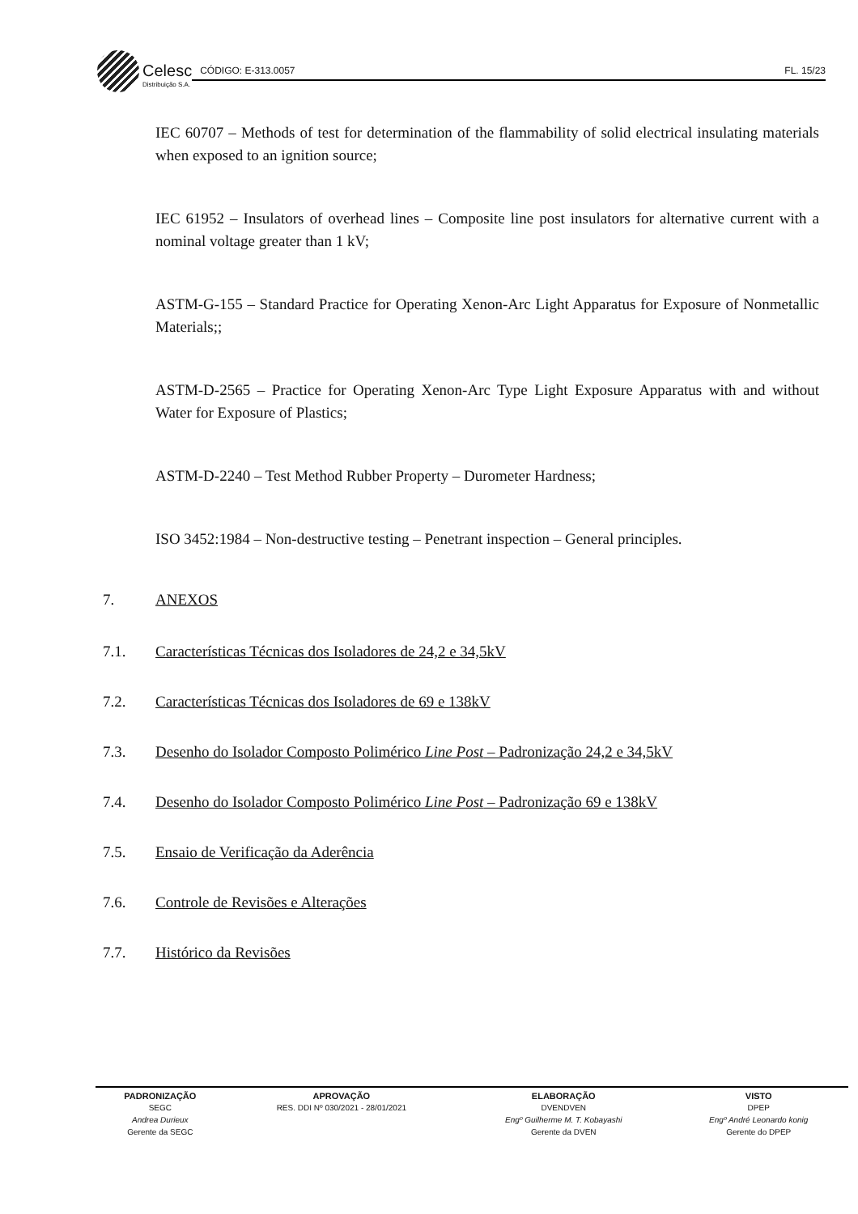Celesc
Distribuição S.A.
CÓDIGO: E-313.0057 FL. 15/23
IEC 60707 – Methods of test for determination of the flammability of solid electrical insulating materials when exposed to an ignition source;
IEC 61952 – Insulators of overhead lines – Composite line post insulators for alternative current with a nominal voltage greater than 1 kV;
ASTM-G-155 – Standard Practice for Operating Xenon-Arc Light Apparatus for Exposure of Nonmetallic Materials;;
ASTM-D-2565 – Practice for Operating Xenon-Arc Type Light Exposure Apparatus with and without Water for Exposure of Plastics;
ASTM-D-2240 – Test Method Rubber Property – Durometer Hardness;
ISO 3452:1984 – Non-destructive testing – Penetrant inspection – General principles.
7. ANEXOS
7.1. Características Técnicas dos Isoladores de 24,2 e 34,5kV
7.2. Características Técnicas dos Isoladores de 69 e 138kV
7.3. Desenho do Isolador Composto Polimérico Line Post – Padronização 24,2 e 34,5kV
7.4. Desenho do Isolador Composto Polimérico Line Post – Padronização 69 e 138kV
7.5. Ensaio de Verificação da Aderência
7.6. Controle de Revisões e Alterações
7.7. Histórico da Revisões
| PADRONIZAÇÃO | APROVAÇÃO | ELABORAÇÃO | VISTO |
| --- | --- | --- | --- |
| SEGC | RES. DDI Nº 030/2021 - 28/01/2021 | DVENDVEN | DPEP |
| Andrea Durieux | | Engº Guilherme M. T. Kobayashi | Engº André Leonardo konig |
| Gerente da SEGC | | Gerente da DVEN | Gerente do DPEP |